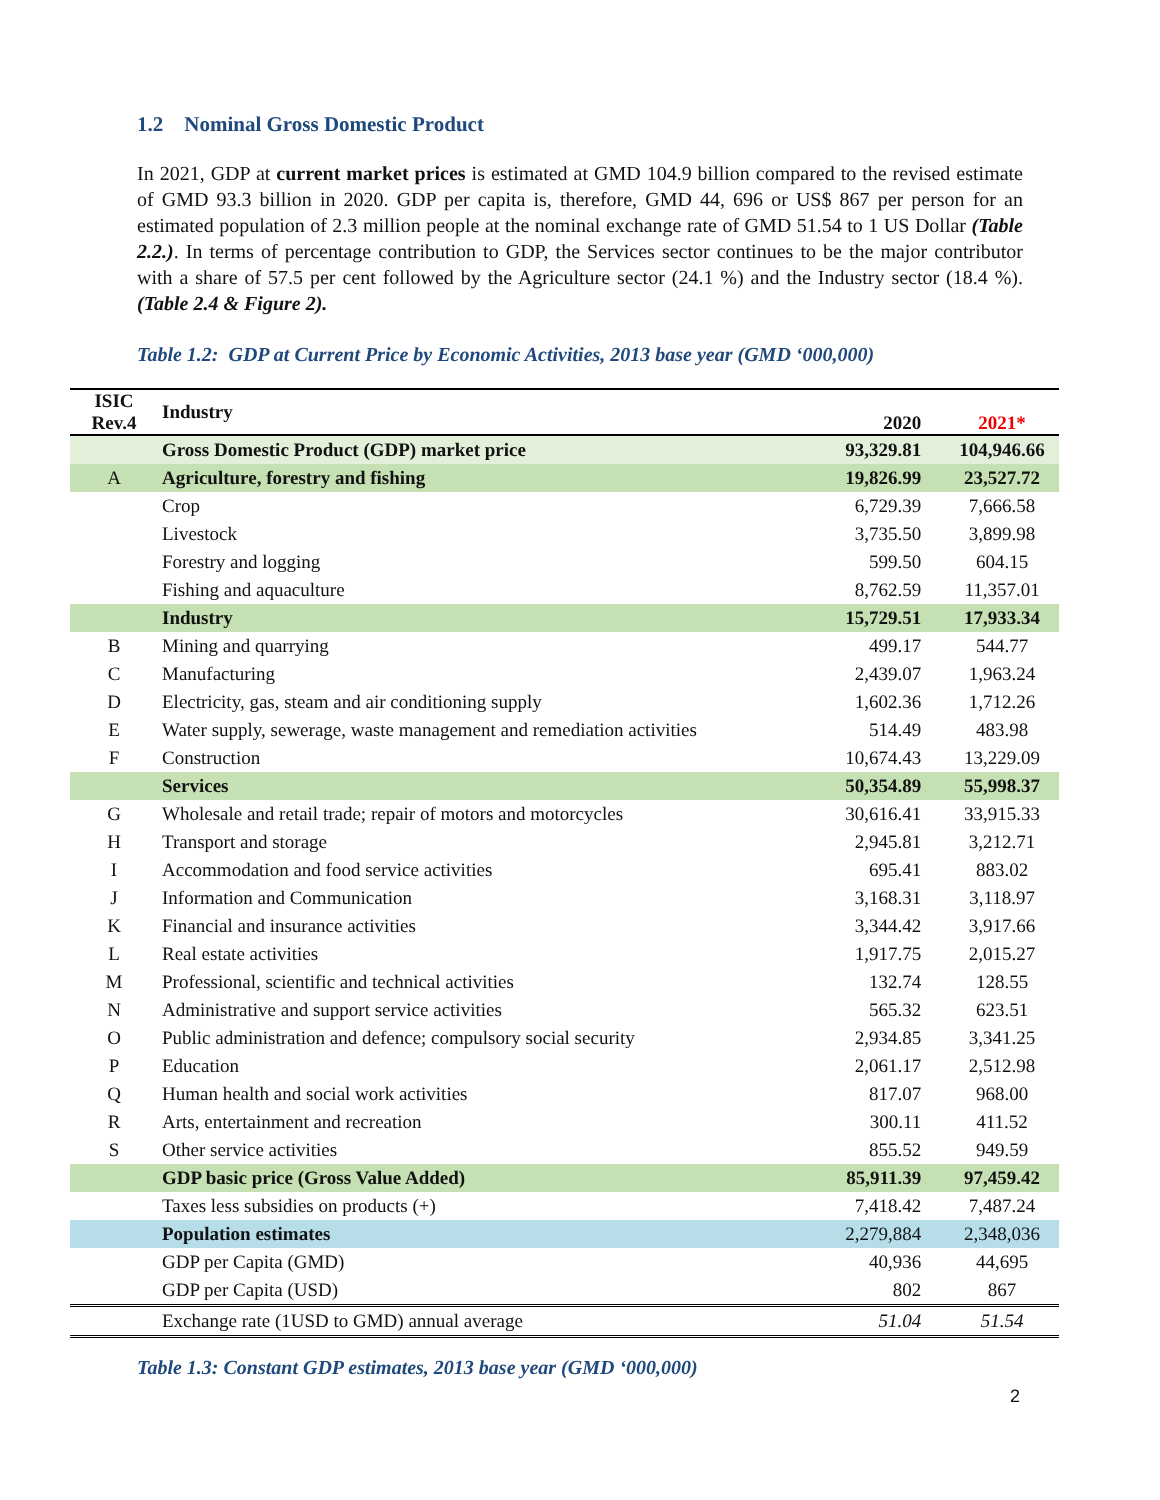1.2 Nominal Gross Domestic Product
In 2021, GDP at current market prices is estimated at GMD 104.9 billion compared to the revised estimate of GMD 93.3 billion in 2020. GDP per capita is, therefore, GMD 44, 696 or US$ 867 per person for an estimated population of 2.3 million people at the nominal exchange rate of GMD 51.54 to 1 US Dollar (Table 2.2.). In terms of percentage contribution to GDP, the Services sector continues to be the major contributor with a share of 57.5 per cent followed by the Agriculture sector (24.1 %) and the Industry sector (18.4 %). (Table 2.4 & Figure 2).
Table 1.2: GDP at Current Price by Economic Activities, 2013 base year (GMD ‘000,000)
| ISIC Rev.4 | Industry | 2020 | 2021* |
| --- | --- | --- | --- |
| | Gross Domestic Product (GDP) market price | 93,329.81 | 104,946.66 |
| A | Agriculture, forestry and fishing | 19,826.99 | 23,527.72 |
| | Crop | 6,729.39 | 7,666.58 |
| | Livestock | 3,735.50 | 3,899.98 |
| | Forestry and logging | 599.50 | 604.15 |
| | Fishing and aquaculture | 8,762.59 | 11,357.01 |
| | Industry | 15,729.51 | 17,933.34 |
| B | Mining and quarrying | 499.17 | 544.77 |
| C | Manufacturing | 2,439.07 | 1,963.24 |
| D | Electricity, gas, steam and air conditioning supply | 1,602.36 | 1,712.26 |
| E | Water supply, sewerage, waste management and remediation activities | 514.49 | 483.98 |
| F | Construction | 10,674.43 | 13,229.09 |
| | Services | 50,354.89 | 55,998.37 |
| G | Wholesale and retail trade; repair of motors and motorcycles | 30,616.41 | 33,915.33 |
| H | Transport and storage | 2,945.81 | 3,212.71 |
| I | Accommodation and food service activities | 695.41 | 883.02 |
| J | Information and Communication | 3,168.31 | 3,118.97 |
| K | Financial and insurance activities | 3,344.42 | 3,917.66 |
| L | Real estate activities | 1,917.75 | 2,015.27 |
| M | Professional, scientific and technical activities | 132.74 | 128.55 |
| N | Administrative and support service activities | 565.32 | 623.51 |
| O | Public administration and defence; compulsory social security | 2,934.85 | 3,341.25 |
| P | Education | 2,061.17 | 2,512.98 |
| Q | Human health and social work activities | 817.07 | 968.00 |
| R | Arts, entertainment and recreation | 300.11 | 411.52 |
| S | Other service activities | 855.52 | 949.59 |
| | GDP basic price (Gross Value Added) | 85,911.39 | 97,459.42 |
| | Taxes less subsidies on products (+) | 7,418.42 | 7,487.24 |
| | Population estimates | 2,279,884 | 2,348,036 |
| | GDP per Capita (GMD) | 40,936 | 44,695 |
| | GDP per Capita (USD) | 802 | 867 |
| | Exchange rate (1USD to GMD) annual average | 51.04 | 51.54 |
Table 1.3: Constant GDP estimates, 2013 base year (GMD ‘000,000)
2